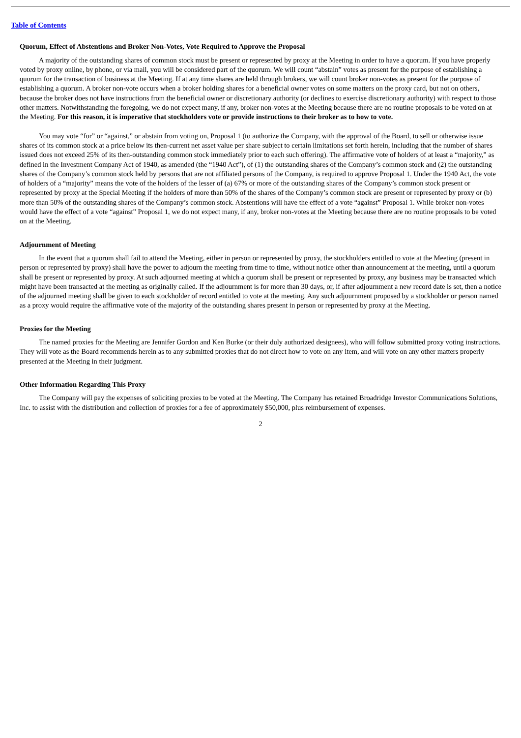Table of Contents
Quorum, Effect of Abstentions and Broker Non-Votes, Vote Required to Approve the Proposal
A majority of the outstanding shares of common stock must be present or represented by proxy at the Meeting in order to have a quorum. If you have properly voted by proxy online, by phone, or via mail, you will be considered part of the quorum. We will count “abstain” votes as present for the purpose of establishing a quorum for the transaction of business at the Meeting. If at any time shares are held through brokers, we will count broker non-votes as present for the purpose of establishing a quorum. A broker non-vote occurs when a broker holding shares for a beneficial owner votes on some matters on the proxy card, but not on others, because the broker does not have instructions from the beneficial owner or discretionary authority (or declines to exercise discretionary authority) with respect to those other matters. Notwithstanding the foregoing, we do not expect many, if any, broker non-votes at the Meeting because there are no routine proposals to be voted on at the Meeting. For this reason, it is imperative that stockholders vote or provide instructions to their broker as to how to vote.
You may vote “for” or “against,” or abstain from voting on, Proposal 1 (to authorize the Company, with the approval of the Board, to sell or otherwise issue shares of its common stock at a price below its then-current net asset value per share subject to certain limitations set forth herein, including that the number of shares issued does not exceed 25% of its then-outstanding common stock immediately prior to each such offering). The affirmative vote of holders of at least a “majority,” as defined in the Investment Company Act of 1940, as amended (the “1940 Act”), of (1) the outstanding shares of the Company’s common stock and (2) the outstanding shares of the Company’s common stock held by persons that are not affiliated persons of the Company, is required to approve Proposal 1. Under the 1940 Act, the vote of holders of a “majority” means the vote of the holders of the lesser of (a) 67% or more of the outstanding shares of the Company’s common stock present or represented by proxy at the Special Meeting if the holders of more than 50% of the shares of the Company’s common stock are present or represented by proxy or (b) more than 50% of the outstanding shares of the Company’s common stock. Abstentions will have the effect of a vote “against” Proposal 1. While broker non-votes would have the effect of a vote “against” Proposal 1, we do not expect many, if any, broker non-votes at the Meeting because there are no routine proposals to be voted on at the Meeting.
Adjournment of Meeting
In the event that a quorum shall fail to attend the Meeting, either in person or represented by proxy, the stockholders entitled to vote at the Meeting (present in person or represented by proxy) shall have the power to adjourn the meeting from time to time, without notice other than announcement at the meeting, until a quorum shall be present or represented by proxy. At such adjourned meeting at which a quorum shall be present or represented by proxy, any business may be transacted which might have been transacted at the meeting as originally called. If the adjournment is for more than 30 days, or, if after adjournment a new record date is set, then a notice of the adjourned meeting shall be given to each stockholder of record entitled to vote at the meeting. Any such adjournment proposed by a stockholder or person named as a proxy would require the affirmative vote of the majority of the outstanding shares present in person or represented by proxy at the Meeting.
Proxies for the Meeting
The named proxies for the Meeting are Jennifer Gordon and Ken Burke (or their duly authorized designees), who will follow submitted proxy voting instructions. They will vote as the Board recommends herein as to any submitted proxies that do not direct how to vote on any item, and will vote on any other matters properly presented at the Meeting in their judgment.
Other Information Regarding This Proxy
The Company will pay the expenses of soliciting proxies to be voted at the Meeting. The Company has retained Broadridge Investor Communications Solutions, Inc. to assist with the distribution and collection of proxies for a fee of approximately $50,000, plus reimbursement of expenses.
2